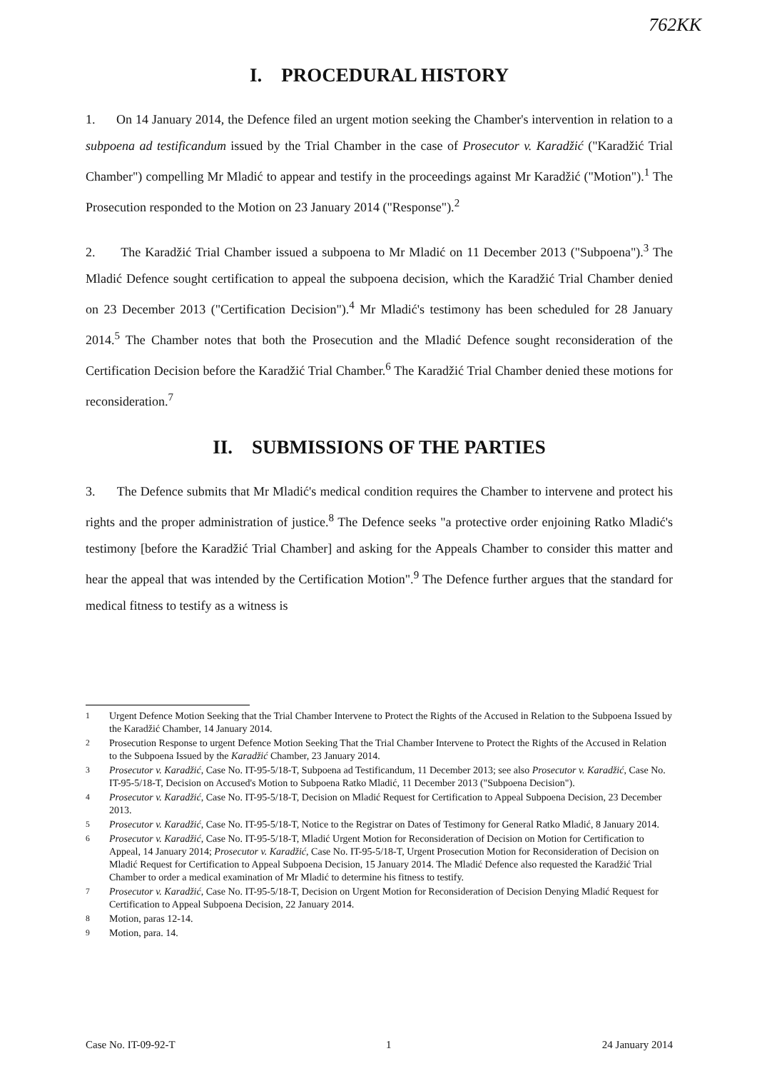762KK
I. PROCEDURAL HISTORY
1. On 14 January 2014, the Defence filed an urgent motion seeking the Chamber's intervention in relation to a subpoena ad testificandum issued by the Trial Chamber in the case of Prosecutor v. Karadžić ("Karadžić Trial Chamber") compelling Mr Mladić to appear and testify in the proceedings against Mr Karadžić ("Motion").<sup>1</sup> The Prosecution responded to the Motion on 23 January 2014 ("Response").<sup>2</sup>
2. The Karadžić Trial Chamber issued a subpoena to Mr Mladić on 11 December 2013 ("Subpoena").<sup>3</sup> The Mladić Defence sought certification to appeal the subpoena decision, which the Karadžić Trial Chamber denied on 23 December 2013 ("Certification Decision").<sup>4</sup> Mr Mladić's testimony has been scheduled for 28 January 2014.<sup>5</sup> The Chamber notes that both the Prosecution and the Mladić Defence sought reconsideration of the Certification Decision before the Karadžić Trial Chamber.<sup>6</sup> The Karadžić Trial Chamber denied these motions for reconsideration.<sup>7</sup>
II. SUBMISSIONS OF THE PARTIES
3. The Defence submits that Mr Mladić's medical condition requires the Chamber to intervene and protect his rights and the proper administration of justice.<sup>8</sup> The Defence seeks "a protective order enjoining Ratko Mladić's testimony [before the Karadžić Trial Chamber] and asking for the Appeals Chamber to consider this matter and hear the appeal that was intended by the Certification Motion".<sup>9</sup> The Defence further argues that the standard for medical fitness to testify as a witness is
<sup>1</sup> Urgent Defence Motion Seeking that the Trial Chamber Intervene to Protect the Rights of the Accused in Relation to the Subpoena Issued by the Karadžić Chamber, 14 January 2014.
<sup>2</sup> Prosecution Response to urgent Defence Motion Seeking That the Trial Chamber Intervene to Protect the Rights of the Accused in Relation to the Subpoena Issued by the Karadžić Chamber, 23 January 2014.
<sup>3</sup> Prosecutor v. Karadžić, Case No. IT-95-5/18-T, Subpoena ad Testificandum, 11 December 2013; see also Prosecutor v. Karadžić, Case No. IT-95-5/18-T, Decision on Accused's Motion to Subpoena Ratko Mladić, 11 December 2013 ("Subpoena Decision").
<sup>4</sup> Prosecutor v. Karadžić, Case No. IT-95-5/18-T, Decision on Mladić Request for Certification to Appeal Subpoena Decision, 23 December 2013.
<sup>5</sup> Prosecutor v. Karadžić, Case No. IT-95-5/18-T, Notice to the Registrar on Dates of Testimony for General Ratko Mladić, 8 January 2014.
<sup>6</sup> Prosecutor v. Karadžić, Case No. IT-95-5/18-T, Mladić Urgent Motion for Reconsideration of Decision on Motion for Certification to Appeal, 14 January 2014; Prosecutor v. Karadžić, Case No. IT-95-5/18-T, Urgent Prosecution Motion for Reconsideration of Decision on Mladić Request for Certification to Appeal Subpoena Decision, 15 January 2014. The Mladić Defence also requested the Karadžić Trial Chamber to order a medical examination of Mr Mladić to determine his fitness to testify.
<sup>7</sup> Prosecutor v. Karadžić, Case No. IT-95-5/18-T, Decision on Urgent Motion for Reconsideration of Decision Denying Mladić Request for Certification to Appeal Subpoena Decision, 22 January 2014.
<sup>8</sup> Motion, paras 12-14.
<sup>9</sup> Motion, para. 14.
Case No. IT-09-92-T 1 24 January 2014